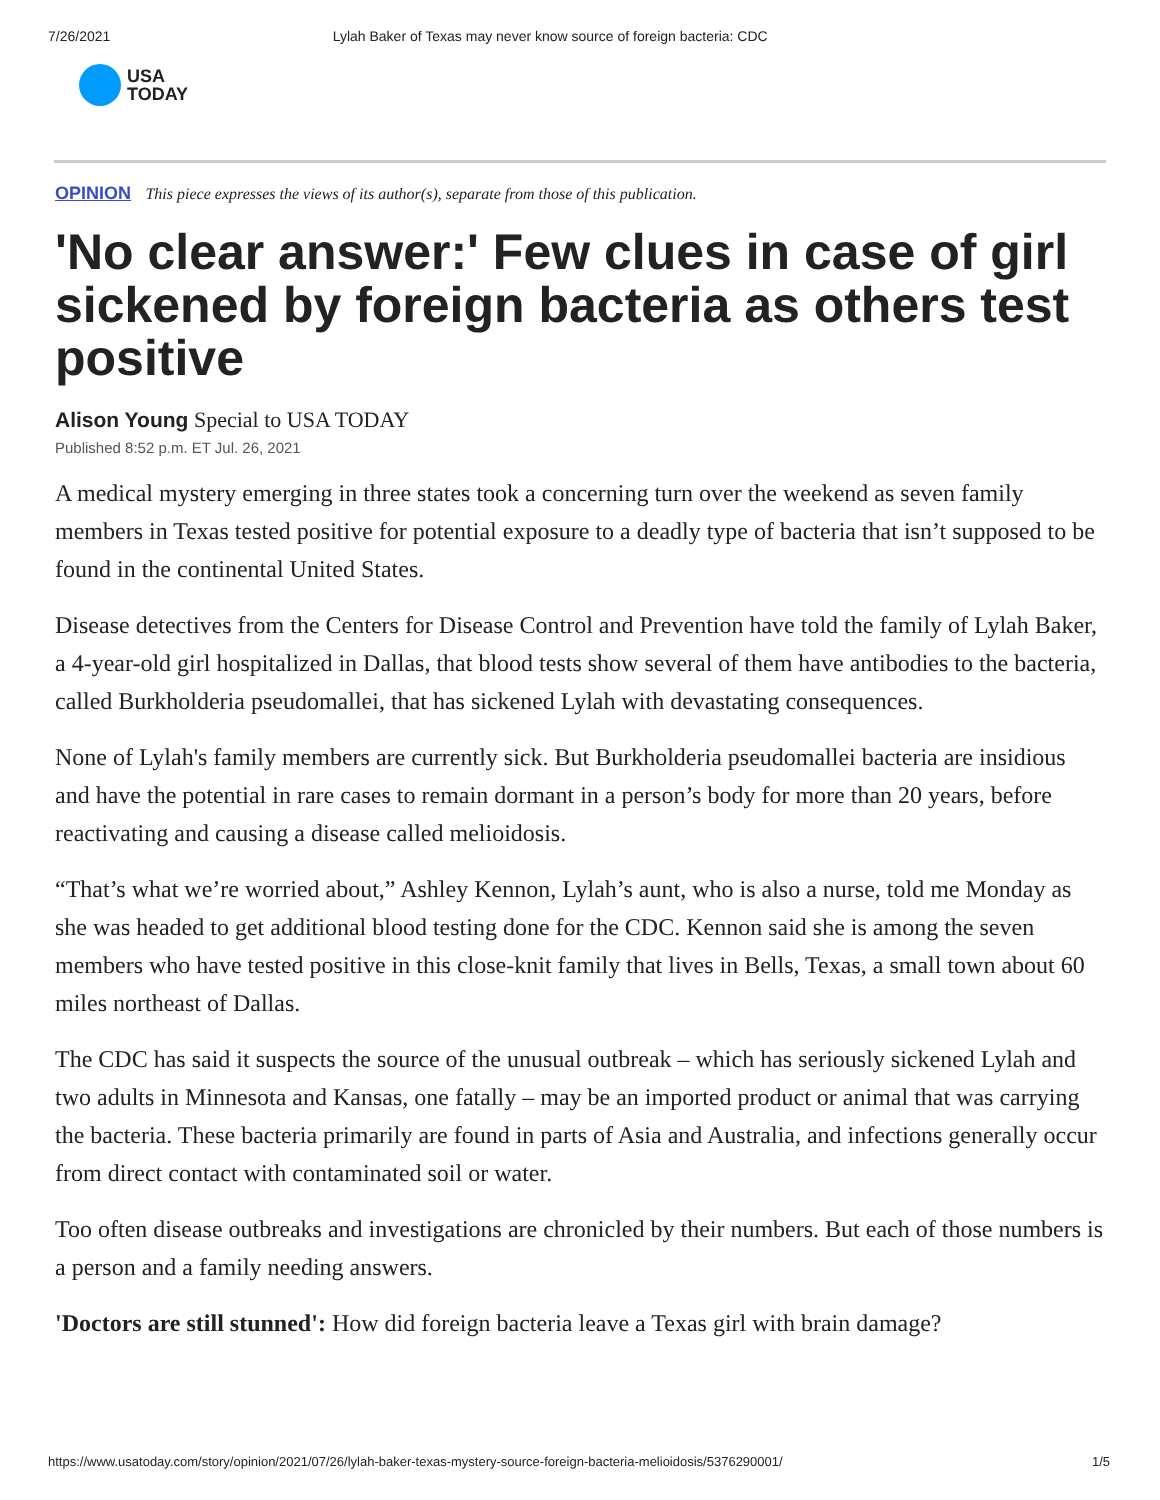7/26/2021 Lylah Baker of Texas may never know source of foreign bacteria: CDC
USA
TODAY
OPINION This piece expresses the views of its author(s), separate from those of this publication.
'No clear answer:' Few clues in case of girl sickened by foreign bacteria as others test positive
Alison Young Special to USA TODAY
Published 8:52 p.m. ET Jul. 26, 2021
A medical mystery emerging in three states took a concerning turn over the weekend as seven family members in Texas tested positive for potential exposure to a deadly type of bacteria that isn’t supposed to be found in the continental United States.
Disease detectives from the Centers for Disease Control and Prevention have told the family of Lylah Baker, a 4-year-old girl hospitalized in Dallas, that blood tests show several of them have antibodies to the bacteria, called Burkholderia pseudomallei, that has sickened Lylah with devastating consequences.
None of Lylah's family members are currently sick. But Burkholderia pseudomallei bacteria are insidious and have the potential in rare cases to remain dormant in a person’s body for more than 20 years, before reactivating and causing a disease called melioidosis.
“That’s what we’re worried about,” Ashley Kennon, Lylah’s aunt, who is also a nurse, told me Monday as she was headed to get additional blood testing done for the CDC. Kennon said she is among the seven members who have tested positive in this close-knit family that lives in Bells, Texas, a small town about 60 miles northeast of Dallas.
The CDC has said it suspects the source of the unusual outbreak – which has seriously sickened Lylah and two adults in Minnesota and Kansas, one fatally – may be an imported product or animal that was carrying the bacteria. These bacteria primarily are found in parts of Asia and Australia, and infections generally occur from direct contact with contaminated soil or water.
Too often disease outbreaks and investigations are chronicled by their numbers. But each of those numbers is a person and a family needing answers.
'Doctors are still stunned': How did foreign bacteria leave a Texas girl with brain damage?
https://www.usatoday.com/story/opinion/2021/07/26/lylah-baker-texas-mystery-source-foreign-bacteria-melioidosis/5376290001/ 1/5